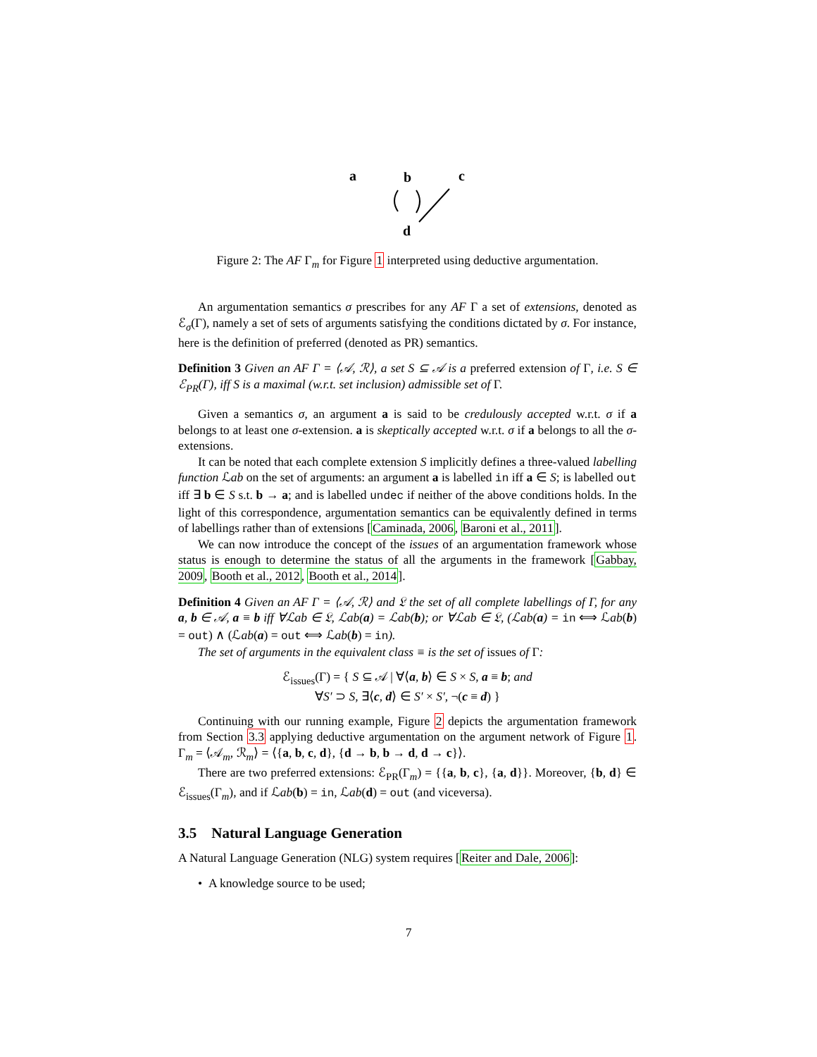a b c
d
Figure 2: The AF Γ<sub>m</sub> for Figure 1 interpreted using deductive argumentation.
An argumentation semantics σ prescribes for any AF Γ a set of extensions, denoted as ℰ<sub>σ</sub>(Γ), namely a set of sets of arguments satisfying the conditions dictated by σ. For instance, here is the definition of preferred (denoted as PR) semantics.
Definition 3 Given an AF Γ = ⟨𝒜, ℛ⟩, a set S ⊆ 𝒜 is a preferred extension of Γ, i.e. S ∈ ℰ<sub>PR</sub>(Γ), iff S is a maximal (w.r.t. set inclusion) admissible set of Γ.
Given a semantics σ, an argument a is said to be credulously accepted w.r.t. σ if a belongs to at least one σ-extension. a is skeptically accepted w.r.t. σ if a belongs to all the σ-extensions.
It can be noted that each complete extension S implicitly defines a three-valued labelling function ℒab on the set of arguments: an argument a is labelled in iff a ∈ S; is labelled out iff ∃ b ∈ S s.t. b → a; and is labelled undec if neither of the above conditions holds. In the light of this correspondence, argumentation semantics can be equivalently defined in terms of labellings rather than of extensions [Caminada, 2006, Baroni et al., 2011].
We can now introduce the concept of the issues of an argumentation framework whose status is enough to determine the status of all the arguments in the framework [Gabbay, 2009, Booth et al., 2012, Booth et al., 2014].
Definition 4 Given an AF Γ = ⟨𝒜, ℛ⟩ and 𝔏 the set of all complete labellings of Γ, for any a, b ∈ 𝒜, a ≡ b iff ∀ℒab ∈ 𝔏, ℒab(a) = ℒab(b); or ∀ℒab ∈ 𝔏, (ℒab(a) = in ⟺ ℒab(b) = out) ∧ (ℒab(a) = out ⟺ ℒab(b) = in).
The set of arguments in the equivalent class ≡ is the set of issues of Γ:
ℰ<sub>issues</sub>(Γ) = { S ⊆ 𝒜 | ∀⟨a, b⟩ ∈ S × S, a ≡ b; and
∀S′ ⊃ S, ∃⟨c, d⟩ ∈ S′ × S′, ¬(c ≡ d) }
Continuing with our running example, Figure 2 depicts the argumentation framework from Section 3.3 applying deductive argumentation on the argument network of Figure 1. Γ<sub>m</sub> = ⟨𝒜<sub>m</sub>, ℛ<sub>m</sub>⟩ = ⟨{a, b, c, d}, {d → b, b → d, d → c}⟩.
There are two preferred extensions: ℰ<sub>PR</sub>(Γ<sub>m</sub>) = {{a, b, c}, {a, d}}. Moreover, {b, d} ∈ ℰ<sub>issues</sub>(Γ<sub>m</sub>), and if ℒab(b) = in, ℒab(d) = out (and viceversa).
3.5 Natural Language Generation
A Natural Language Generation (NLG) system requires [Reiter and Dale, 2006]:
• A knowledge source to be used;
7